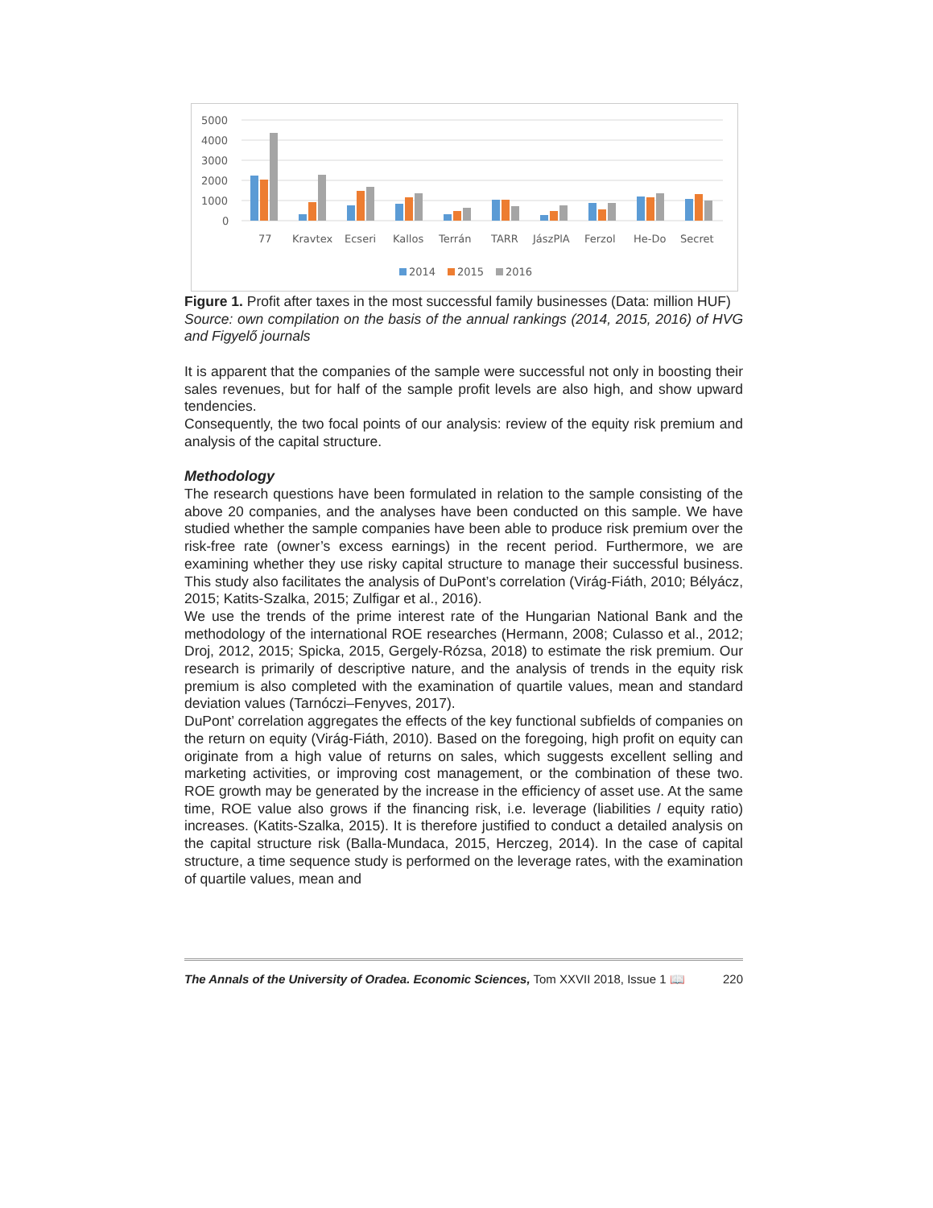5000
4000
3000
2000
1000
0
77
Kravtex
Ecseri
Kallos
Terrán
TARR
JászPlA
Ferzol
He-Do
Secret
2014
2015
2016
Figure 1. Profit after taxes in the most successful family businesses (Data: million HUF)
Source: own compilation on the basis of the annual rankings (2014, 2015, 2016) of HVG and Figyelő journals
It is apparent that the companies of the sample were successful not only in boosting their sales revenues, but for half of the sample profit levels are also high, and show upward tendencies.
Consequently, the two focal points of our analysis: review of the equity risk premium and analysis of the capital structure.
Methodology
The research questions have been formulated in relation to the sample consisting of the above 20 companies, and the analyses have been conducted on this sample. We have studied whether the sample companies have been able to produce risk premium over the risk-free rate (owner’s excess earnings) in the recent period. Furthermore, we are examining whether they use risky capital structure to manage their successful business. This study also facilitates the analysis of DuPont’s correlation (Virág-Fiáth, 2010; Bélyácz, 2015; Katits-Szalka, 2015; Zulfigar et al., 2016).
We use the trends of the prime interest rate of the Hungarian National Bank and the methodology of the international ROE researches (Hermann, 2008; Culasso et al., 2012; Droj, 2012, 2015; Spicka, 2015, Gergely-Rózsa, 2018) to estimate the risk premium. Our research is primarily of descriptive nature, and the analysis of trends in the equity risk premium is also completed with the examination of quartile values, mean and standard deviation values (Tarnóczi–Fenyves, 2017).
DuPont’ correlation aggregates the effects of the key functional subfields of companies on the return on equity (Virág-Fiáth, 2010). Based on the foregoing, high profit on equity can originate from a high value of returns on sales, which suggests excellent selling and marketing activities, or improving cost management, or the combination of these two. ROE growth may be generated by the increase in the efficiency of asset use. At the same time, ROE value also grows if the financing risk, i.e. leverage (liabilities / equity ratio) increases. (Katits-Szalka, 2015). It is therefore justified to conduct a detailed analysis on the capital structure risk (Balla-Mundaca, 2015, Herczeg, 2014). In the case of capital structure, a time sequence study is performed on the leverage rates, with the examination of quartile values, mean and
The Annals of the University of Oradea. Economic Sciences, Tom XXVII 2018, Issue 1 📖 220